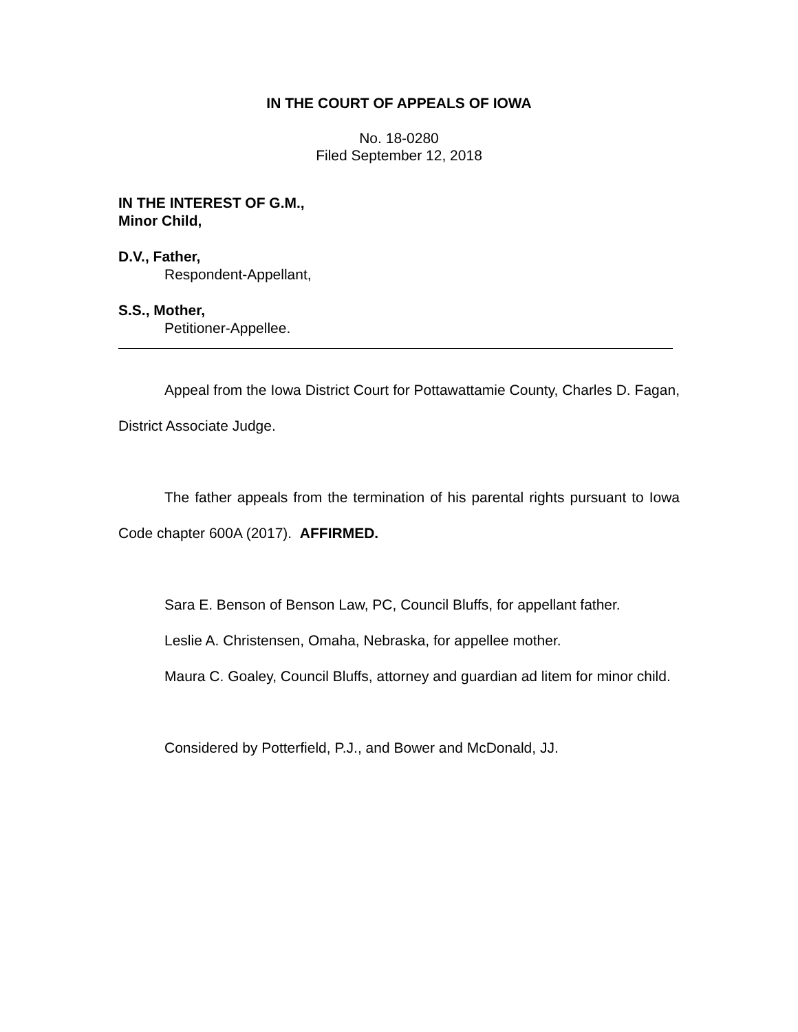IN THE COURT OF APPEALS OF IOWA
No. 18-0280
Filed September 12, 2018
IN THE INTEREST OF G.M.,
Minor Child,
D.V., Father,
Respondent-Appellant,
S.S., Mother,
Petitioner-Appellee.
Appeal from the Iowa District Court for Pottawattamie County, Charles D. Fagan, District Associate Judge.
The father appeals from the termination of his parental rights pursuant to Iowa Code chapter 600A (2017). AFFIRMED.
Sara E. Benson of Benson Law, PC, Council Bluffs, for appellant father.
Leslie A. Christensen, Omaha, Nebraska, for appellee mother.
Maura C. Goaley, Council Bluffs, attorney and guardian ad litem for minor child.
Considered by Potterfield, P.J., and Bower and McDonald, JJ.